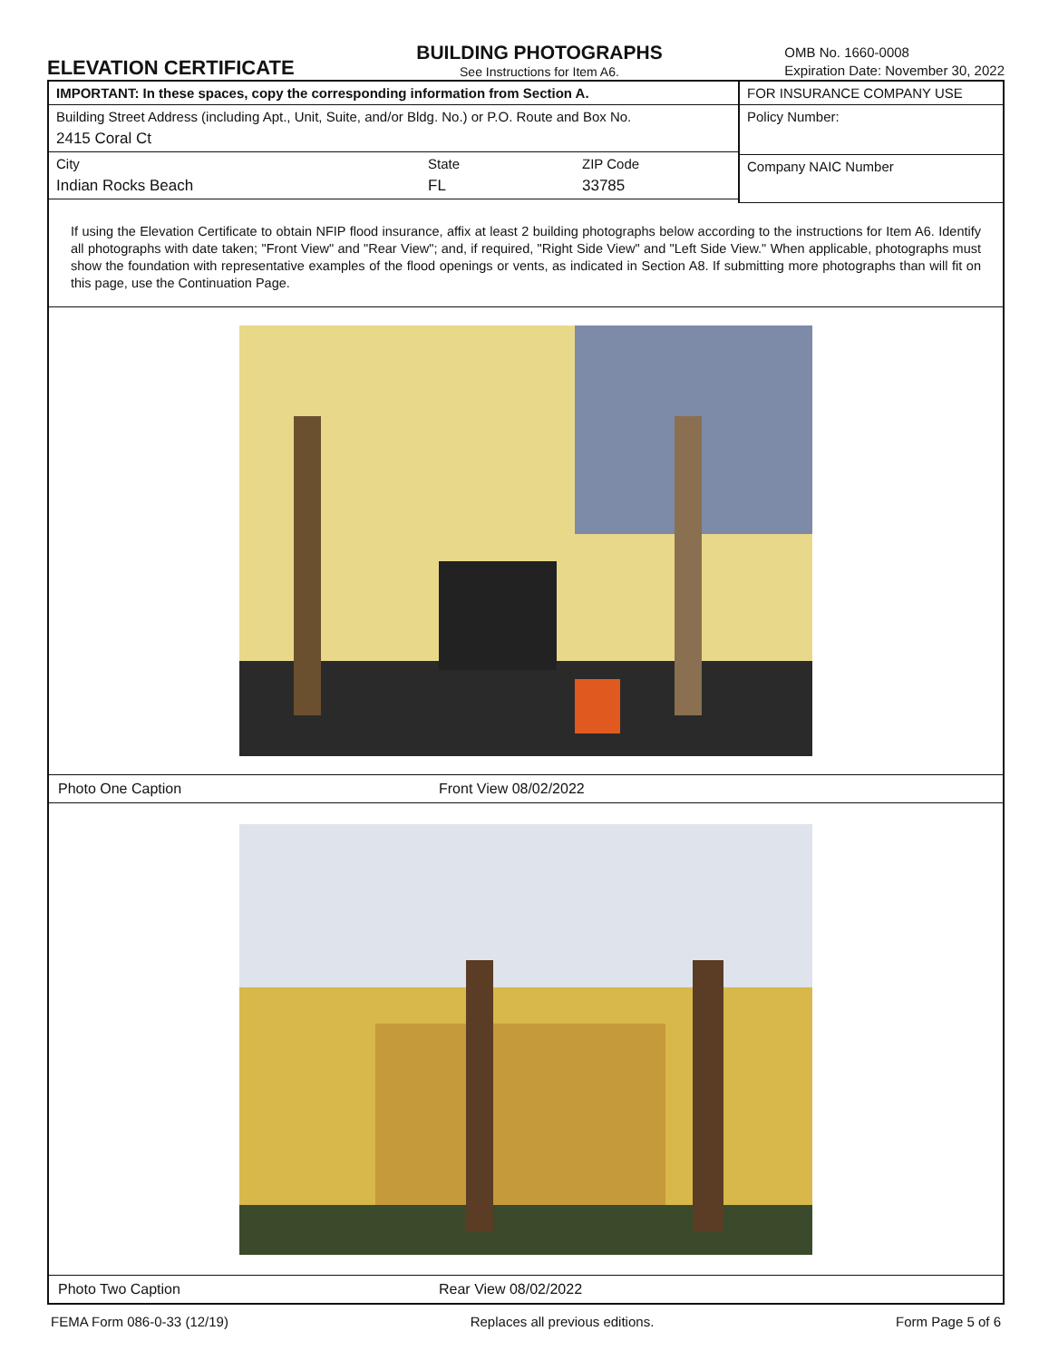ELEVATION CERTIFICATE
BUILDING PHOTOGRAPHS
See Instructions for Item A6.
OMB No. 1660-0008
Expiration Date: November 30, 2022
IMPORTANT: In these spaces, copy the corresponding information from Section A.
Building Street Address (including Apt., Unit, Suite, and/or Bldg. No.) or P.O. Route and Box No.
2415 Coral Ct
City
Indian Rocks Beach
State
FL
ZIP Code
33785
FOR INSURANCE COMPANY USE
Policy Number:
Company NAIC Number
If using the Elevation Certificate to obtain NFIP flood insurance, affix at least 2 building photographs below according to the instructions for Item A6. Identify all photographs with date taken; "Front View" and "Rear View"; and, if required, "Right Side View" and "Left Side View." When applicable, photographs must show the foundation with representative examples of the flood openings or vents, as indicated in Section A8. If submitting more photographs than will fit on this page, use the Continuation Page.
Photo One Caption Front View 08/02/2022
Photo Two Caption Rear View 08/02/2022
FEMA Form 086-0-33 (12/19) Replaces all previous editions.
Form Page 5 of 6